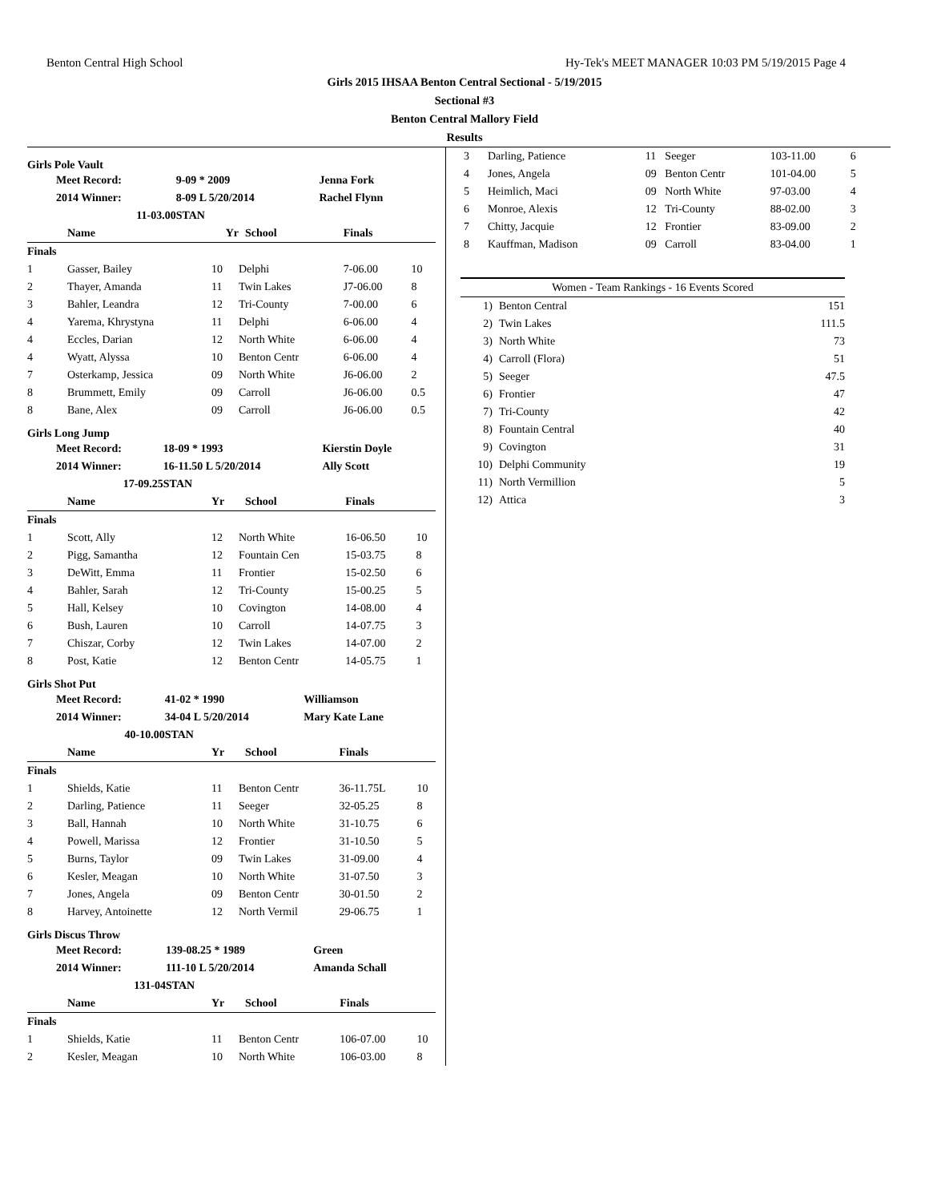Benton Central High School Hy-Tek's MEET MANAGER 10:03 PM 5/19/2015 Page 4
Girls 2015 IHSAA Benton Central Sectional - 5/19/2015
Sectional #3
Benton Central Mallory Field
Results
Girls Pole Vault
| | Meet Record: | 9-09 * 2009 | Jenna Fork |
| | 2014 Winner: | 8-09 L 5/20/2014 | Rachel Flynn |
| | 11-03.00 | STAN | |
| | Name | Yr | School | Finals | |
| --- | --- | --- | --- | --- | --- |
| Finals | | | | | |
| 1 | Gasser, Bailey | 10 | Delphi | 7-06.00 | 10 |
| 2 | Thayer, Amanda | 11 | Twin Lakes | J7-06.00 | 8 |
| 3 | Bahler, Leandra | 12 | Tri-County | 7-00.00 | 6 |
| 4 | Yarema, Khrystyna | 11 | Delphi | 6-06.00 | 4 |
| 4 | Eccles, Darian | 12 | North White | 6-06.00 | 4 |
| 4 | Wyatt, Alyssa | 10 | Benton Centr | 6-06.00 | 4 |
| 7 | Osterkamp, Jessica | 09 | North White | J6-06.00 | 2 |
| 8 | Brummett, Emily | 09 | Carroll | J6-06.00 | 0.5 |
| 8 | Bane, Alex | 09 | Carroll | J6-06.00 | 0.5 |
Girls Long Jump
| | Meet Record: | 18-09 * 1993 | Kierstin Doyle |
| | 2014 Winner: | 16-11.50 L 5/20/2014 | Ally Scott |
| | 17-09.25 | STAN | |
| | Name | Yr | School | Finals | |
| --- | --- | --- | --- | --- | --- |
| Finals | | | | | |
| 1 | Scott, Ally | 12 | North White | 16-06.50 | 10 |
| 2 | Pigg, Samantha | 12 | Fountain Cen | 15-03.75 | 8 |
| 3 | DeWitt, Emma | 11 | Frontier | 15-02.50 | 6 |
| 4 | Bahler, Sarah | 12 | Tri-County | 15-00.25 | 5 |
| 5 | Hall, Kelsey | 10 | Covington | 14-08.00 | 4 |
| 6 | Bush, Lauren | 10 | Carroll | 14-07.75 | 3 |
| 7 | Chiszar, Corby | 12 | Twin Lakes | 14-07.00 | 2 |
| 8 | Post, Katie | 12 | Benton Centr | 14-05.75 | 1 |
Girls Shot Put
| | Meet Record: | 41-02 * 1990 | Williamson |
| | 2014 Winner: | 34-04 L 5/20/2014 | Mary Kate Lane |
| | 40-10.00 | STAN | |
| | Name | Yr | School | Finals | |
| --- | --- | --- | --- | --- | --- |
| Finals | | | | | |
| 1 | Shields, Katie | 11 | Benton Centr | 36-11.75L | 10 |
| 2 | Darling, Patience | 11 | Seeger | 32-05.25 | 8 |
| 3 | Ball, Hannah | 10 | North White | 31-10.75 | 6 |
| 4 | Powell, Marissa | 12 | Frontier | 31-10.50 | 5 |
| 5 | Burns, Taylor | 09 | Twin Lakes | 31-09.00 | 4 |
| 6 | Kesler, Meagan | 10 | North White | 31-07.50 | 3 |
| 7 | Jones, Angela | 09 | Benton Centr | 30-01.50 | 2 |
| 8 | Harvey, Antoinette | 12 | North Vermil | 29-06.75 | 1 |
Girls Discus Throw
| | Meet Record: | 139-08.25 * 1989 | Green |
| | 2014 Winner: | 111-10 L 5/20/2014 | Amanda Schall |
| | 131-04 | STAN | |
| | Name | Yr | School | Finals | |
| --- | --- | --- | --- | --- | --- |
| Finals | | | | | |
| 1 | Shields, Katie | 11 | Benton Centr | 106-07.00 | 10 |
| 2 | Kesler, Meagan | 10 | North White | 106-03.00 | 8 |
| 3 | Darling, Patience | 11 | Seeger | 103-11.00 | 6 |
| 4 | Jones, Angela | 09 | Benton Centr | 101-04.00 | 5 |
| 5 | Heimlich, Maci | 09 | North White | 97-03.00 | 4 |
| 6 | Monroe, Alexis | 12 | Tri-County | 88-02.00 | 3 |
| 7 | Chitty, Jacquie | 12 | Frontier | 83-09.00 | 2 |
| 8 | Kauffman, Madison | 09 | Carroll | 83-04.00 | 1 |
| Women - Team Rankings - 16 Events Scored | | |
| --- | --- | --- |
| 1) | Benton Central | 151 |
| 2) | Twin Lakes | 111.5 |
| 3) | North White | 73 |
| 4) | Carroll (Flora) | 51 |
| 5) | Seeger | 47.5 |
| 6) | Frontier | 47 |
| 7) | Tri-County | 42 |
| 8) | Fountain Central | 40 |
| 9) | Covington | 31 |
| 10) | Delphi Community | 19 |
| 11) | North Vermillion | 5 |
| 12) | Attica | 3 |